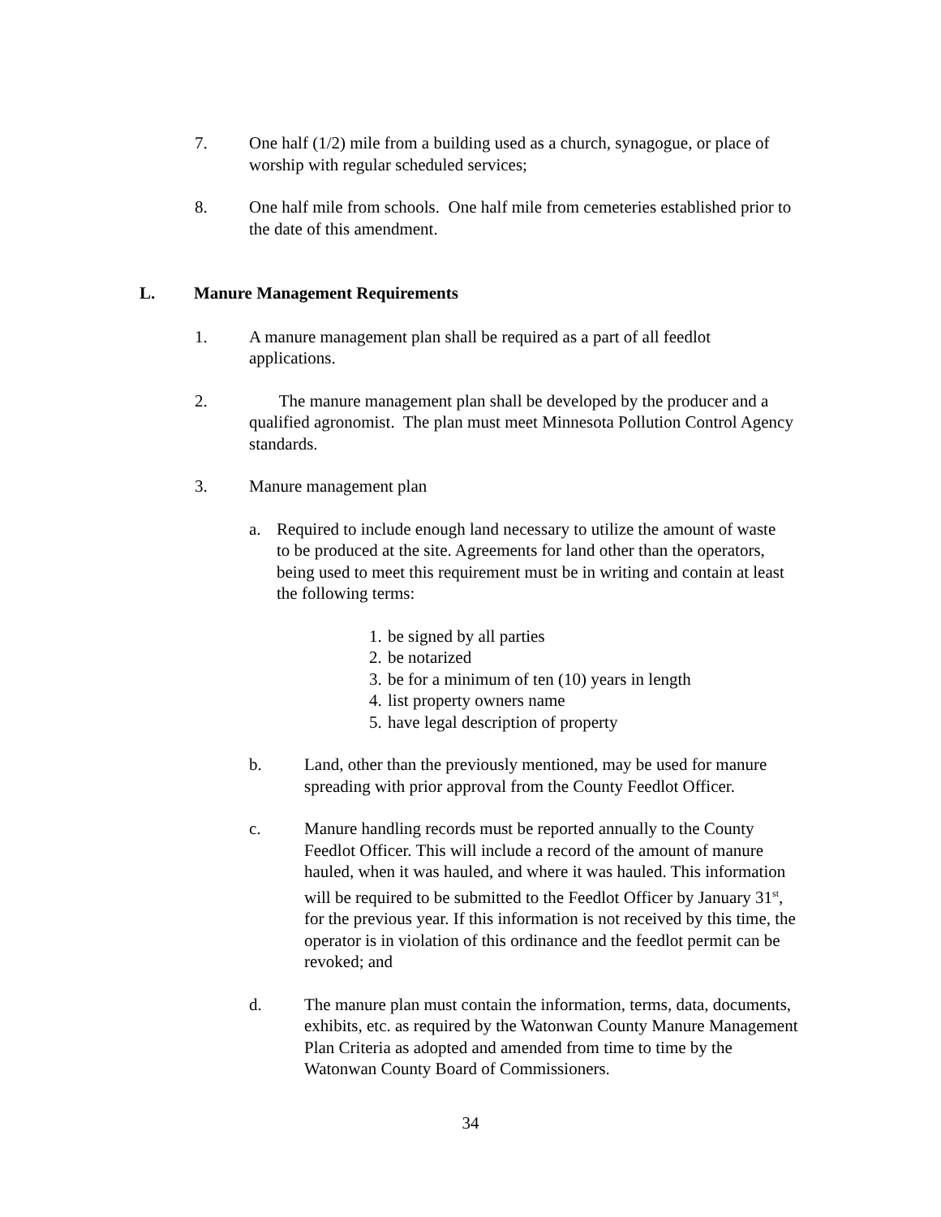7. One half (1/2) mile from a building used as a church, synagogue, or place of worship with regular scheduled services;
8. One half mile from schools. One half mile from cemeteries established prior to the date of this amendment.
L. Manure Management Requirements
1. A manure management plan shall be required as a part of all feedlot applications.
2. The manure management plan shall be developed by the producer and a qualified agronomist. The plan must meet Minnesota Pollution Control Agency standards.
3. Manure management plan
a. Required to include enough land necessary to utilize the amount of waste to be produced at the site. Agreements for land other than the operators, being used to meet this requirement must be in writing and contain at least the following terms:
1.
be signed by all parties
2.
be notarized
3.
be for a minimum of ten (10) years in length
4.
list property owners name
5.
have legal description of property
b. Land, other than the previously mentioned, may be used for manure spreading with prior approval from the County Feedlot Officer.
c. Manure handling records must be reported annually to the County Feedlot Officer. This will include a record of the amount of manure hauled, when it was hauled, and where it was hauled. This information will be required to be submitted to the Feedlot Officer by January 31<sup>st</sup>, for the previous year. If this information is not received by this time, the operator is in violation of this ordinance and the feedlot permit can be revoked; and
d. The manure plan must contain the information, terms, data, documents, exhibits, etc. as required by the Watonwan County Manure Management Plan Criteria as adopted and amended from time to time by the Watonwan County Board of Commissioners.
34